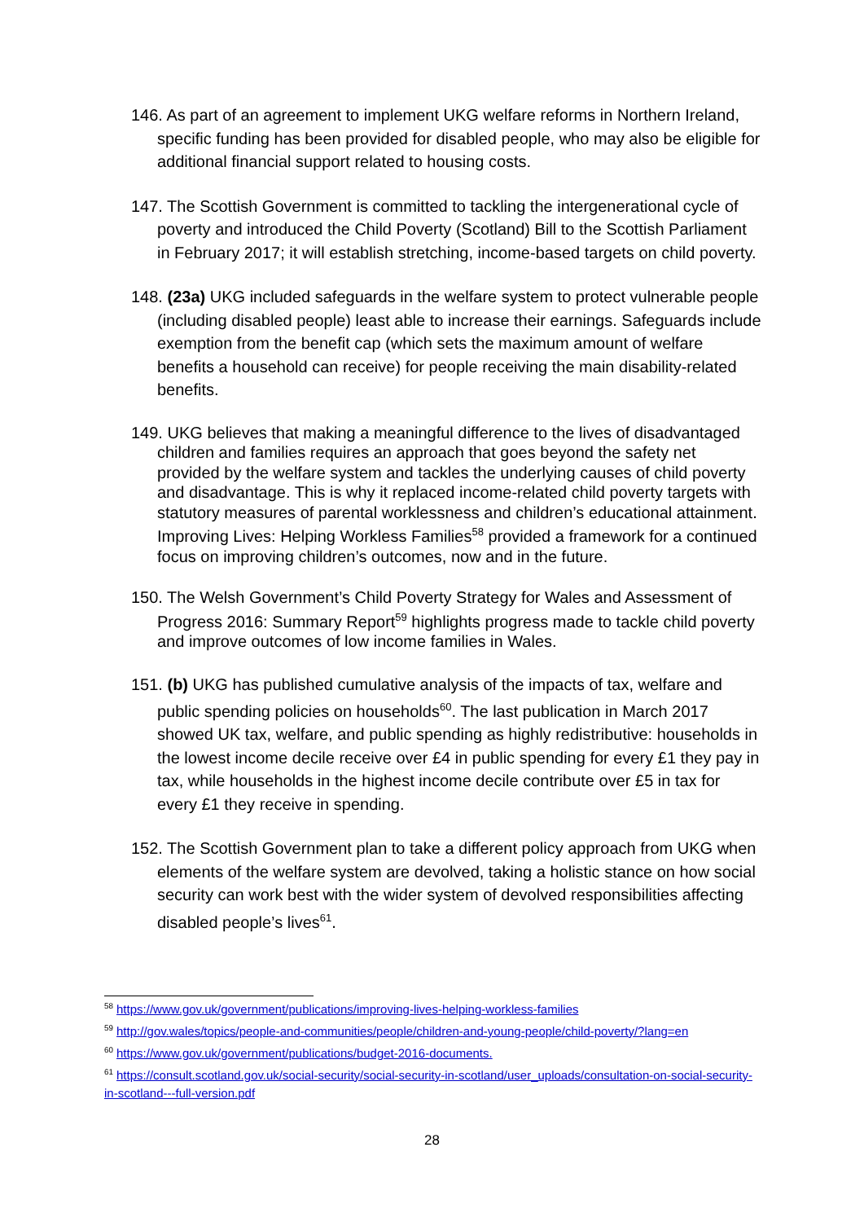146. As part of an agreement to implement UKG welfare reforms in Northern Ireland, specific funding has been provided for disabled people, who may also be eligible for additional financial support related to housing costs.
147. The Scottish Government is committed to tackling the intergenerational cycle of poverty and introduced the Child Poverty (Scotland) Bill to the Scottish Parliament in February 2017; it will establish stretching, income-based targets on child poverty.
148. (23a) UKG included safeguards in the welfare system to protect vulnerable people (including disabled people) least able to increase their earnings. Safeguards include exemption from the benefit cap (which sets the maximum amount of welfare benefits a household can receive) for people receiving the main disability-related benefits.
149. UKG believes that making a meaningful difference to the lives of disadvantaged children and families requires an approach that goes beyond the safety net provided by the welfare system and tackles the underlying causes of child poverty and disadvantage. This is why it replaced income-related child poverty targets with statutory measures of parental worklessness and children’s educational attainment. Improving Lives: Helping Workless Families<sup>58</sup> provided a framework for a continued focus on improving children’s outcomes, now and in the future.
150. The Welsh Government’s Child Poverty Strategy for Wales and Assessment of Progress 2016: Summary Report<sup>59</sup> highlights progress made to tackle child poverty and improve outcomes of low income families in Wales.
151. (b) UKG has published cumulative analysis of the impacts of tax, welfare and public spending policies on households<sup>60</sup>. The last publication in March 2017 showed UK tax, welfare, and public spending as highly redistributive: households in the lowest income decile receive over £4 in public spending for every £1 they pay in tax, while households in the highest income decile contribute over £5 in tax for every £1 they receive in spending.
152. The Scottish Government plan to take a different policy approach from UKG when elements of the welfare system are devolved, taking a holistic stance on how social security can work best with the wider system of devolved responsibilities affecting disabled people’s lives<sup>61</sup>.
<sup>58</sup> https://www.gov.uk/government/publications/improving-lives-helping-workless-families
<sup>59</sup> http://gov.wales/topics/people-and-communities/people/children-and-young-people/child-poverty/?lang=en
<sup>60</sup> https://www.gov.uk/government/publications/budget-2016-documents.
<sup>61</sup> https://consult.scotland.gov.uk/social-security/social-security-in-scotland/user_uploads/consultation-on-social-security-in-scotland---full-version.pdf
28